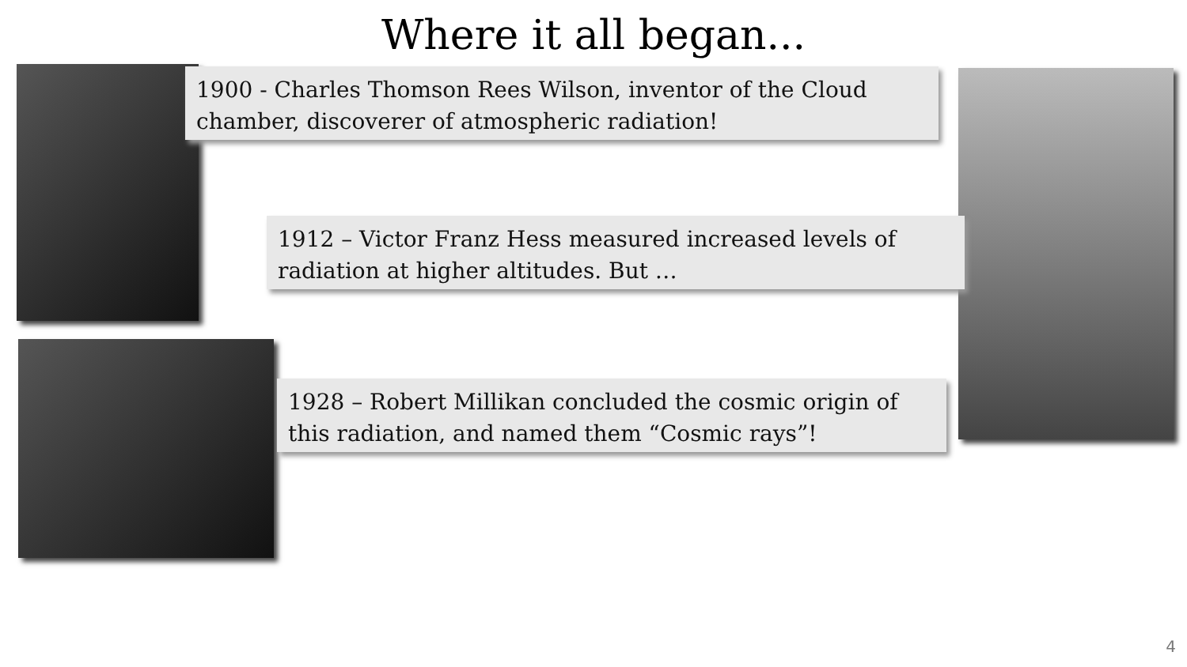Where it all began...
1900 - Charles Thomson Rees Wilson, inventor of the Cloud chamber, discoverer of atmospheric radiation!
1912 – Victor Franz Hess measured increased levels of radiation at higher altitudes. But …
1928 – Robert Millikan concluded the cosmic origin of this radiation, and named them “Cosmic rays”!
4